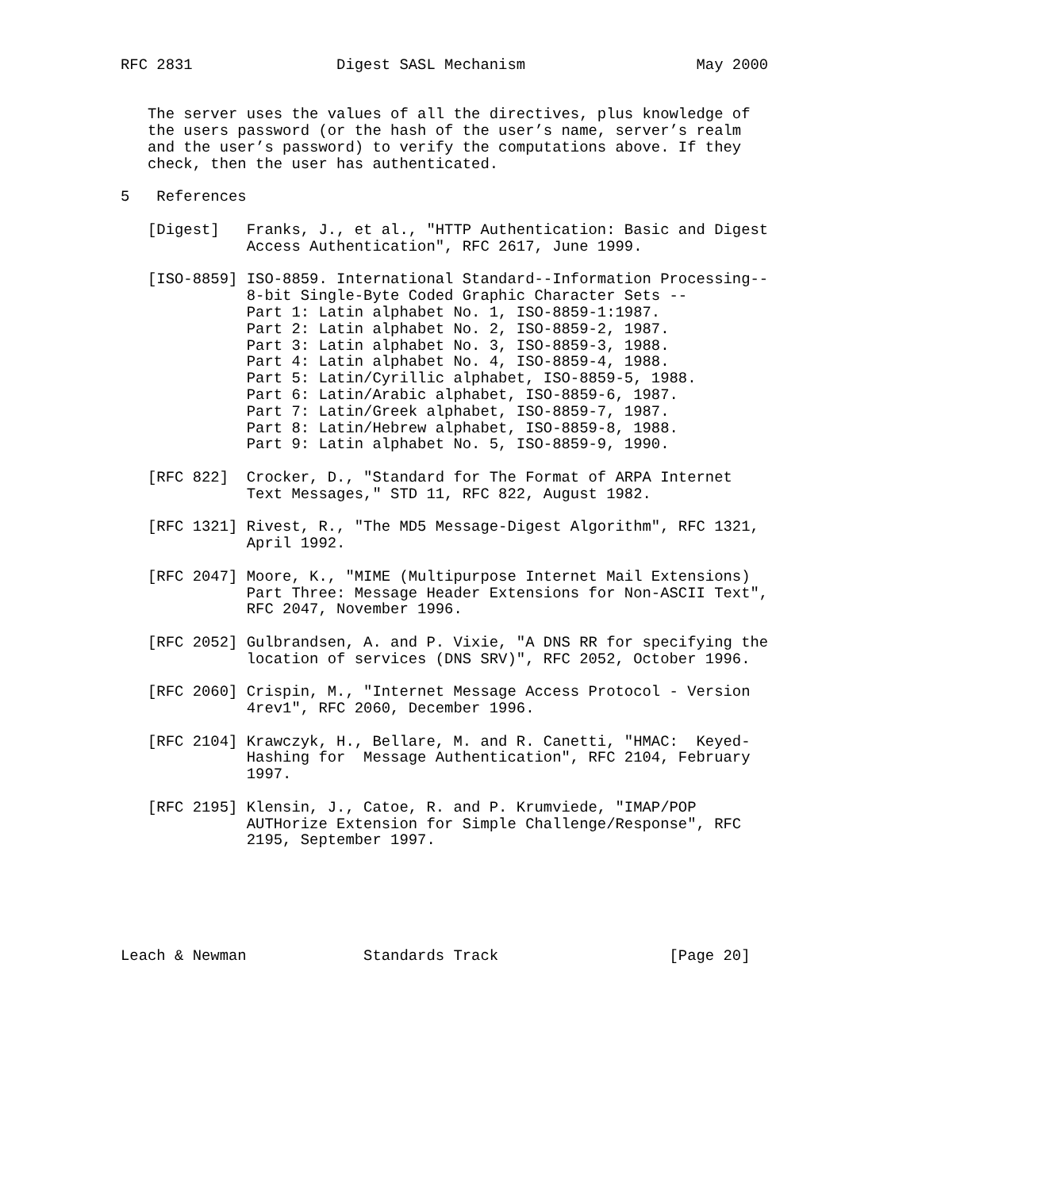RFC 2831                Digest SASL Mechanism                   May 2000


   The server uses the values of all the directives, plus knowledge of
   the users password (or the hash of the user’s name, server’s realm
   and the user’s password) to verify the computations above. If they
   check, then the user has authenticated.

5   References

   [Digest]   Franks, J., et al., "HTTP Authentication: Basic and Digest
              Access Authentication", RFC 2617, June 1999.

   [ISO-8859] ISO-8859. International Standard--Information Processing--
              8-bit Single-Byte Coded Graphic Character Sets --
              Part 1: Latin alphabet No. 1, ISO-8859-1:1987.
              Part 2: Latin alphabet No. 2, ISO-8859-2, 1987.
              Part 3: Latin alphabet No. 3, ISO-8859-3, 1988.
              Part 4: Latin alphabet No. 4, ISO-8859-4, 1988.
              Part 5: Latin/Cyrillic alphabet, ISO-8859-5, 1988.
              Part 6: Latin/Arabic alphabet, ISO-8859-6, 1987.
              Part 7: Latin/Greek alphabet, ISO-8859-7, 1987.
              Part 8: Latin/Hebrew alphabet, ISO-8859-8, 1988.
              Part 9: Latin alphabet No. 5, ISO-8859-9, 1990.

   [RFC 822]  Crocker, D., "Standard for The Format of ARPA Internet
              Text Messages," STD 11, RFC 822, August 1982.

   [RFC 1321] Rivest, R., "The MD5 Message-Digest Algorithm", RFC 1321,
              April 1992.

   [RFC 2047] Moore, K., "MIME (Multipurpose Internet Mail Extensions)
              Part Three: Message Header Extensions for Non-ASCII Text",
              RFC 2047, November 1996.

   [RFC 2052] Gulbrandsen, A. and P. Vixie, "A DNS RR for specifying the
              location of services (DNS SRV)", RFC 2052, October 1996.

   [RFC 2060] Crispin, M., "Internet Message Access Protocol - Version
              4rev1", RFC 2060, December 1996.

   [RFC 2104] Krawczyk, H., Bellare, M. and R. Canetti, "HMAC:  Keyed-
              Hashing for  Message Authentication", RFC 2104, February
              1997.

   [RFC 2195] Klensin, J., Catoe, R. and P. Krumviede, "IMAP/POP
              AUTHorize Extension for Simple Challenge/Response", RFC
              2195, September 1997.






Leach & Newman             Standards Track                   [Page 20]